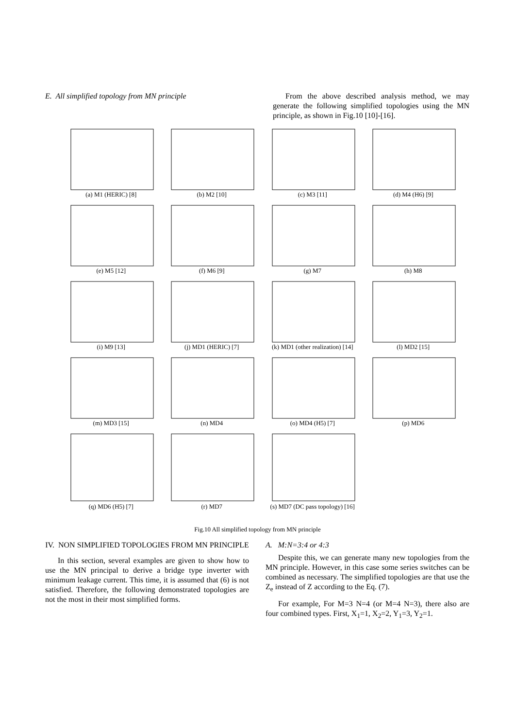E. All simplified topology from MN principle
From the above described analysis method, we may generate the following simplified topologies using the MN principle, as shown in Fig.10 [10]-[16].
(a) M1 (HERIC) [8]
(b) M2 [10]
(c) M3 [11]
(d) M4 (H6) [9]
(e) M5 [12]
(f) M6 [9]
(g) M7
(h) M8
(i) M9 [13]
(j) MD1 (HERIC) [7]
(k) MD1 (other realization) [14]
(l) MD2 [15]
(m) MD3 [15]
(n) MD4
(o) MD4 (H5) [7]
(p) MD6
(q) MD6 (H5) [7]
(r) MD7
(s) MD7 (DC pass topology) [16]
Fig.10 All simplified topology from MN principle
IV. NON SIMPLIFIED TOPOLOGIES FROM MN PRINCIPLE
In this section, several examples are given to show how to use the MN principal to derive a bridge type inverter with minimum leakage current. This time, it is assumed that (6) is not satisfied. Therefore, the following demonstrated topologies are not the most in their most simplified forms.
A. M:N=3:4 or 4:3
Despite this, we can generate many new topologies from the MN principle. However, in this case some series switches can be combined as necessary. The simplified topologies are that use the Z<sub>e</sub> instead of Z according to the Eq. (7).
For example, For M=3 N=4 (or M=4 N=3), there also are four combined types. First, X<sub>1</sub>=1, X<sub>2</sub>=2, Y<sub>1</sub>=3, Y<sub>2</sub>=1.